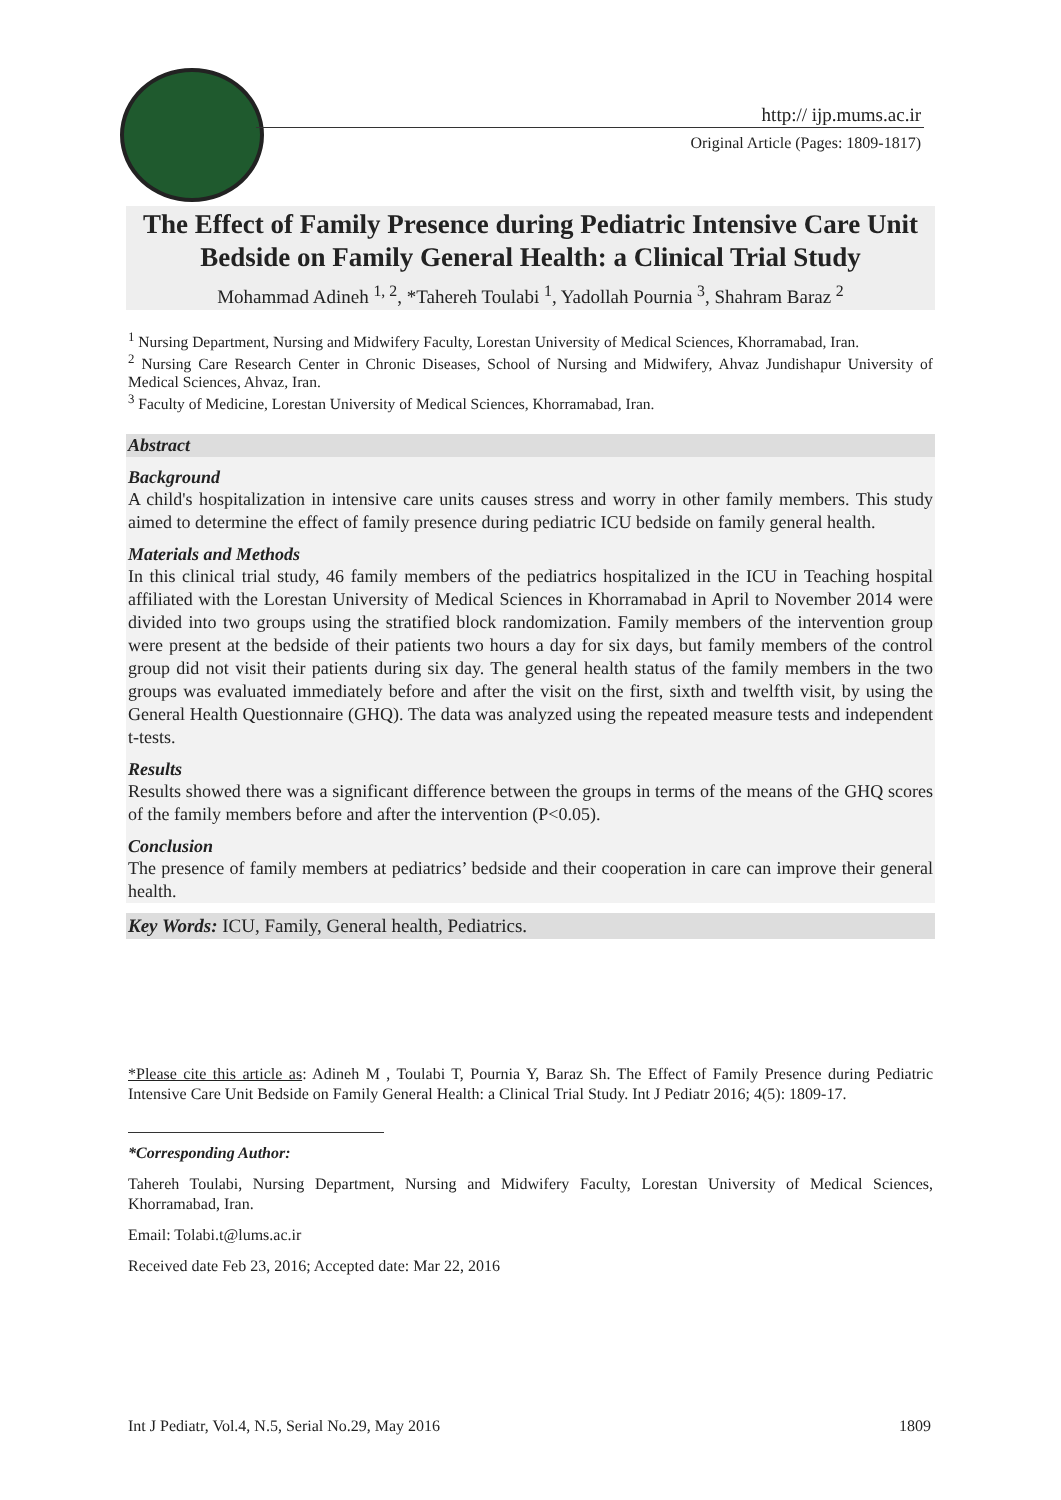http:// ijp.mums.ac.ir
Original Article (Pages: 1809-1817)
The Effect of Family Presence during Pediatric Intensive Care Unit Bedside on Family General Health: a Clinical Trial Study
Mohammad Adineh <sup>1, 2</sup>, *Tahereh Toulabi <sup>1</sup>, Yadollah Pournia <sup>3</sup>, Shahram Baraz <sup>2</sup>
<sup>1</sup> Nursing Department, Nursing and Midwifery Faculty, Lorestan University of Medical Sciences, Khorramabad, Iran.
<sup>2</sup> Nursing Care Research Center in Chronic Diseases, School of Nursing and Midwifery, Ahvaz Jundishapur University of Medical Sciences, Ahvaz, Iran.
<sup>3</sup> Faculty of Medicine, Lorestan University of Medical Sciences, Khorramabad, Iran.
Abstract
Background
A child's hospitalization in intensive care units causes stress and worry in other family members. This study aimed to determine the effect of family presence during pediatric ICU bedside on family general health.
Materials and Methods
In this clinical trial study, 46 family members of the pediatrics hospitalized in the ICU in Teaching hospital affiliated with the Lorestan University of Medical Sciences in Khorramabad in April to November 2014 were divided into two groups using the stratified block randomization. Family members of the intervention group were present at the bedside of their patients two hours a day for six days, but family members of the control group did not visit their patients during six day. The general health status of the family members in the two groups was evaluated immediately before and after the visit on the first, sixth and twelfth visit, by using the General Health Questionnaire (GHQ). The data was analyzed using the repeated measure tests and independent t-tests.
Results
Results showed there was a significant difference between the groups in terms of the means of the GHQ scores of the family members before and after the intervention (P<0.05).
Conclusion
The presence of family members at pediatrics’ bedside and their cooperation in care can improve their general health.
Key Words: ICU, Family, General health, Pediatrics.
*Please cite this article as: Adineh M , Toulabi T, Pournia Y, Baraz Sh. The Effect of Family Presence during Pediatric Intensive Care Unit Bedside on Family General Health: a Clinical Trial Study. Int J Pediatr 2016; 4(5): 1809-17.
*Corresponding Author:
Tahereh Toulabi, Nursing Department, Nursing and Midwifery Faculty, Lorestan University of Medical Sciences, Khorramabad, Iran.
Email: Tolabi.t@lums.ac.ir
Received date Feb 23, 2016; Accepted date: Mar 22, 2016
Int J Pediatr, Vol.4, N.5, Serial No.29, May 2016 1809